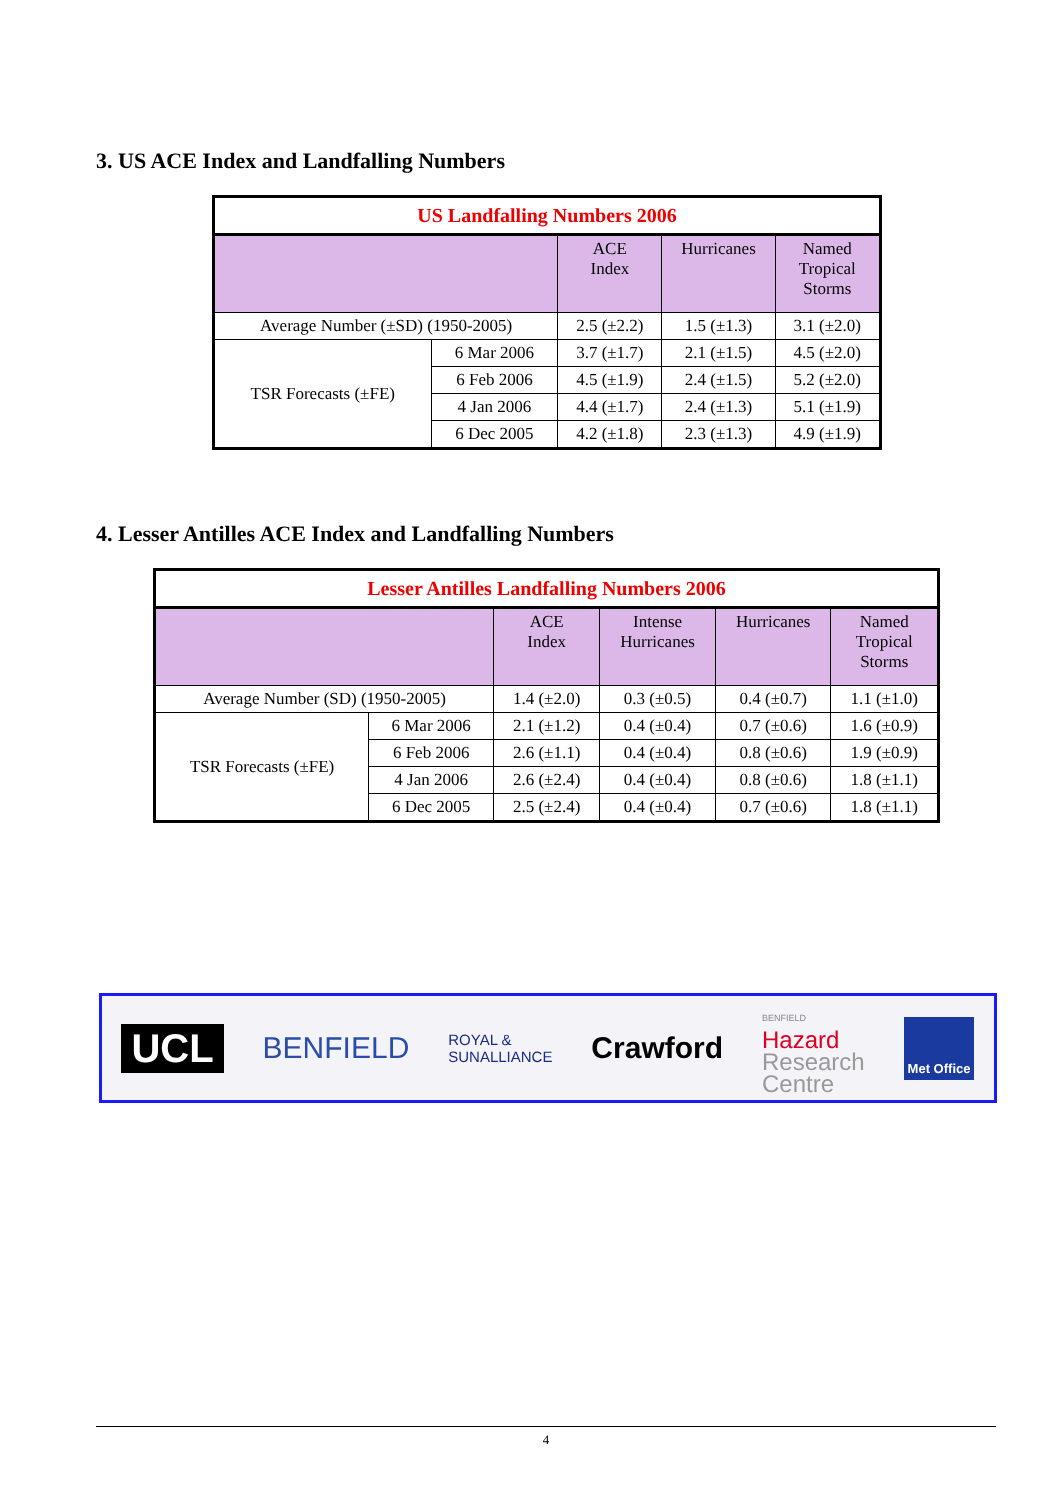3. US ACE Index and Landfalling Numbers
| US Landfalling Numbers 2006 | | | | |
| --- | --- | --- | --- | --- |
| | | ACE Index | Hurricanes | Named Tropical Storms |
| Average Number (±SD) (1950-2005) | | 2.5 (±2.2) | 1.5 (±1.3) | 3.1 (±2.0) |
| TSR Forecasts (±FE) | 6 Mar 2006 | 3.7 (±1.7) | 2.1 (±1.5) | 4.5 (±2.0) |
| | 6 Feb 2006 | 4.5 (±1.9) | 2.4 (±1.5) | 5.2 (±2.0) |
| | 4 Jan 2006 | 4.4 (±1.7) | 2.4 (±1.3) | 5.1 (±1.9) |
| | 6 Dec 2005 | 4.2 (±1.8) | 2.3 (±1.3) | 4.9 (±1.9) |
4. Lesser Antilles ACE Index and Landfalling Numbers
| Lesser Antilles Landfalling Numbers 2006 | | | | | |
| --- | --- | --- | --- | --- | --- |
| | | ACE Index | Intense Hurricanes | Hurricanes | Named Tropical Storms |
| Average Number (SD) (1950-2005) | | 1.4 (±2.0) | 0.3 (±0.5) | 0.4 (±0.7) | 1.1 (±1.0) |
| TSR Forecasts (±FE) | 6 Mar 2006 | 2.1 (±1.2) | 0.4 (±0.4) | 0.7 (±0.6) | 1.6 (±0.9) |
| | 6 Feb 2006 | 2.6 (±1.1) | 0.4 (±0.4) | 0.8 (±0.6) | 1.9 (±0.9) |
| | 4 Jan 2006 | 2.6 (±2.4) | 0.4 (±0.4) | 0.8 (±0.6) | 1.8 (±1.1) |
| | 6 Dec 2005 | 2.5 (±2.4) | 0.4 (±0.4) | 0.7 (±0.6) | 1.8 (±1.1) |
UCL
BENFIELD
ROYAL &
SUNALLIANCE
Crawford
BENFIELD
Hazard
Research
Centre
Met Office
4